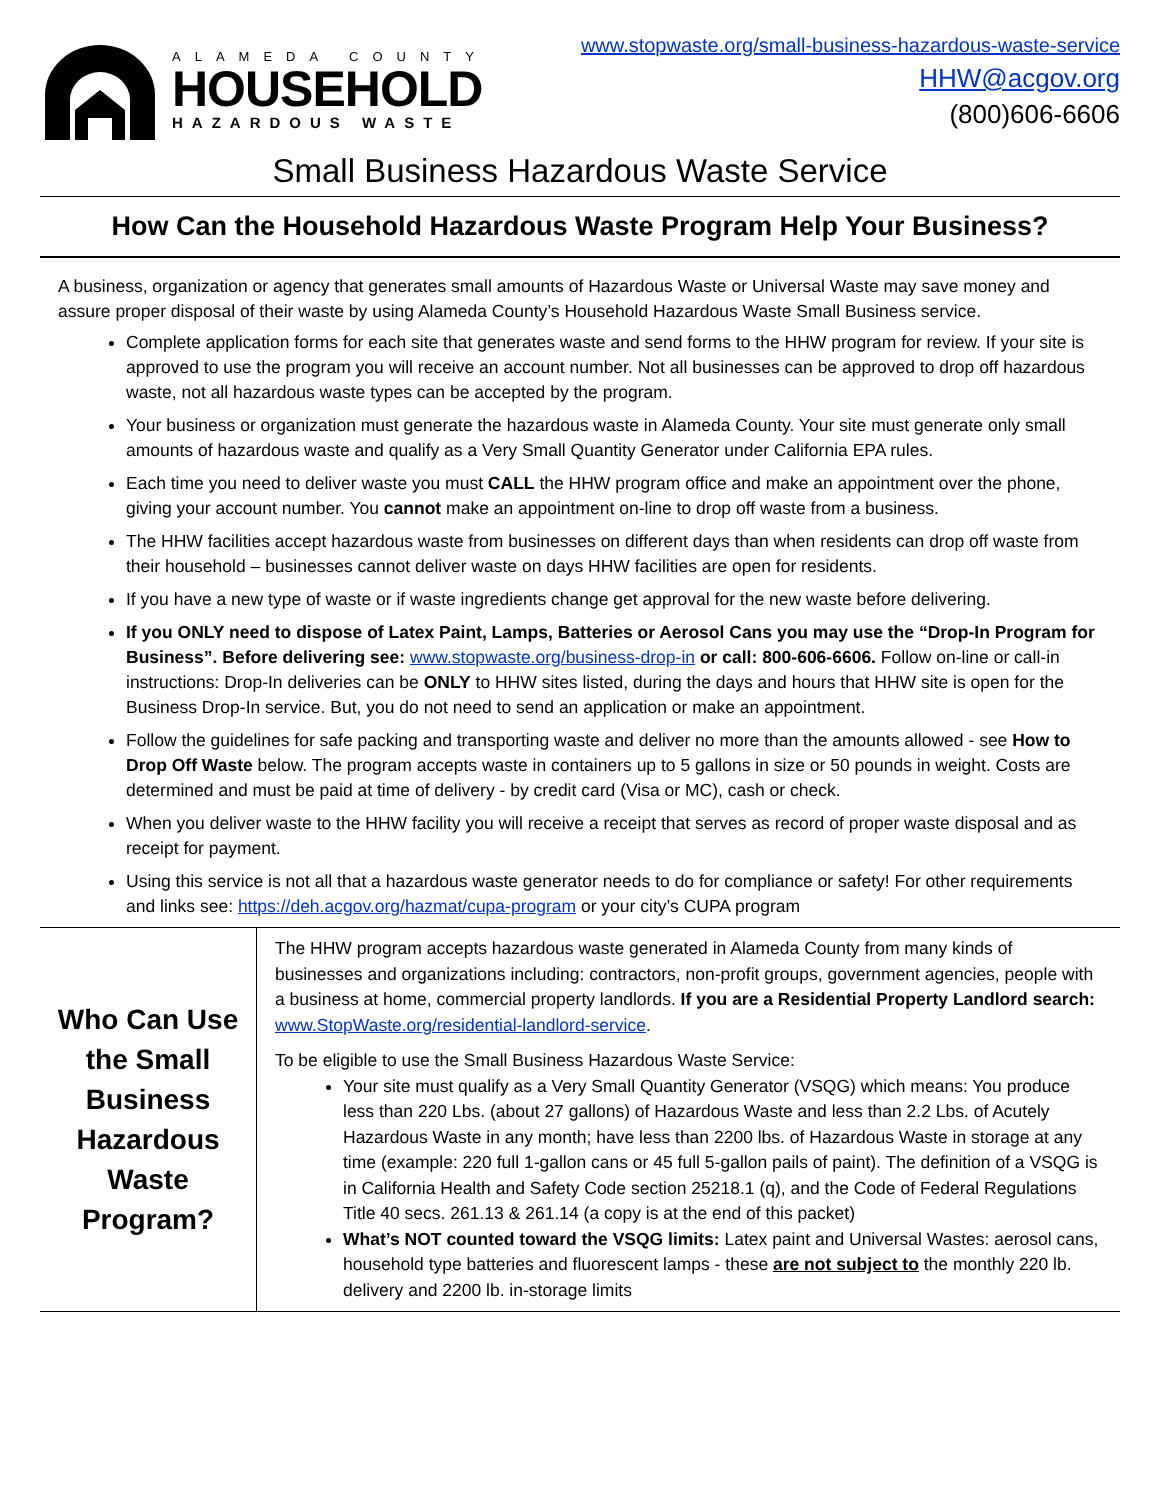ALAMEDA COUNTY
HOUSEHOLD
HAZARDOUS WASTE
www.stopwaste.org/small-business-hazardous-waste-service
HHW@acgov.org
(800)606-6606
Small Business Hazardous Waste Service
How Can the Household Hazardous Waste Program Help Your Business?
A business, organization or agency that generates small amounts of Hazardous Waste or Universal Waste may save money and assure proper disposal of their waste by using Alameda County’s Household Hazardous Waste Small Business service.
Complete application forms for each site that generates waste and send forms to the HHW program for review. If your site is approved to use the program you will receive an account number. Not all businesses can be approved to drop off hazardous waste, not all hazardous waste types can be accepted by the program.
Your business or organization must generate the hazardous waste in Alameda County. Your site must generate only small amounts of hazardous waste and qualify as a Very Small Quantity Generator under California EPA rules.
Each time you need to deliver waste you must CALL the HHW program office and make an appointment over the phone, giving your account number. You cannot make an appointment on-line to drop off waste from a business.
The HHW facilities accept hazardous waste from businesses on different days than when residents can drop off waste from their household – businesses cannot deliver waste on days HHW facilities are open for residents.
If you have a new type of waste or if waste ingredients change get approval for the new waste before delivering.
If you ONLY need to dispose of Latex Paint, Lamps, Batteries or Aerosol Cans you may use the “Drop-In Program for Business”. Before delivering see: www.stopwaste.org/business-drop-in or call: 800-606-6606. Follow on-line or call-in instructions: Drop-In deliveries can be ONLY to HHW sites listed, during the days and hours that HHW site is open for the Business Drop-In service. But, you do not need to send an application or make an appointment.
Follow the guidelines for safe packing and transporting waste and deliver no more than the amounts allowed - see How to Drop Off Waste below. The program accepts waste in containers up to 5 gallons in size or 50 pounds in weight. Costs are determined and must be paid at time of delivery - by credit card (Visa or MC), cash or check.
When you deliver waste to the HHW facility you will receive a receipt that serves as record of proper waste disposal and as receipt for payment.
Using this service is not all that a hazardous waste generator needs to do for compliance or safety! For other requirements and links see: https://deh.acgov.org/hazmat/cupa-program or your city’s CUPA program
| Who Can Use the Small Business Hazardous Waste Program? | The HHW program accepts hazardous waste generated in Alameda County from many kinds of businesses and organizations including: contractors, non-profit groups, government agencies, people with a business at home, commercial property landlords. If you are a Residential Property Landlord search: www.StopWaste.org/residential-landlord-service . To be eligible to use the Small Business Hazardous Waste Service: Your site must qualify as a Very Small Quantity Generator (VSQG) which means: You produce less than 220 Lbs. (about 27 gallons) of Hazardous Waste and less than 2.2 Lbs. of Acutely Hazardous Waste in any month; have less than 2200 lbs. of Hazardous Waste in storage at any time (example: 220 full 1-gallon cans or 45 full 5-gallon pails of paint). The definition of a VSQG is in California Health and Safety Code section 25218.1 (q), and the Code of Federal Regulations Title 40 secs. 261.13 & 261.14 (a copy is at the end of this packet) What’s NOT counted toward the VSQG limits: Latex paint and Universal Wastes: aerosol cans, household type batteries and fluorescent lamps - these are not subject to the monthly 220 lb. delivery and 2200 lb. in-storage limits |